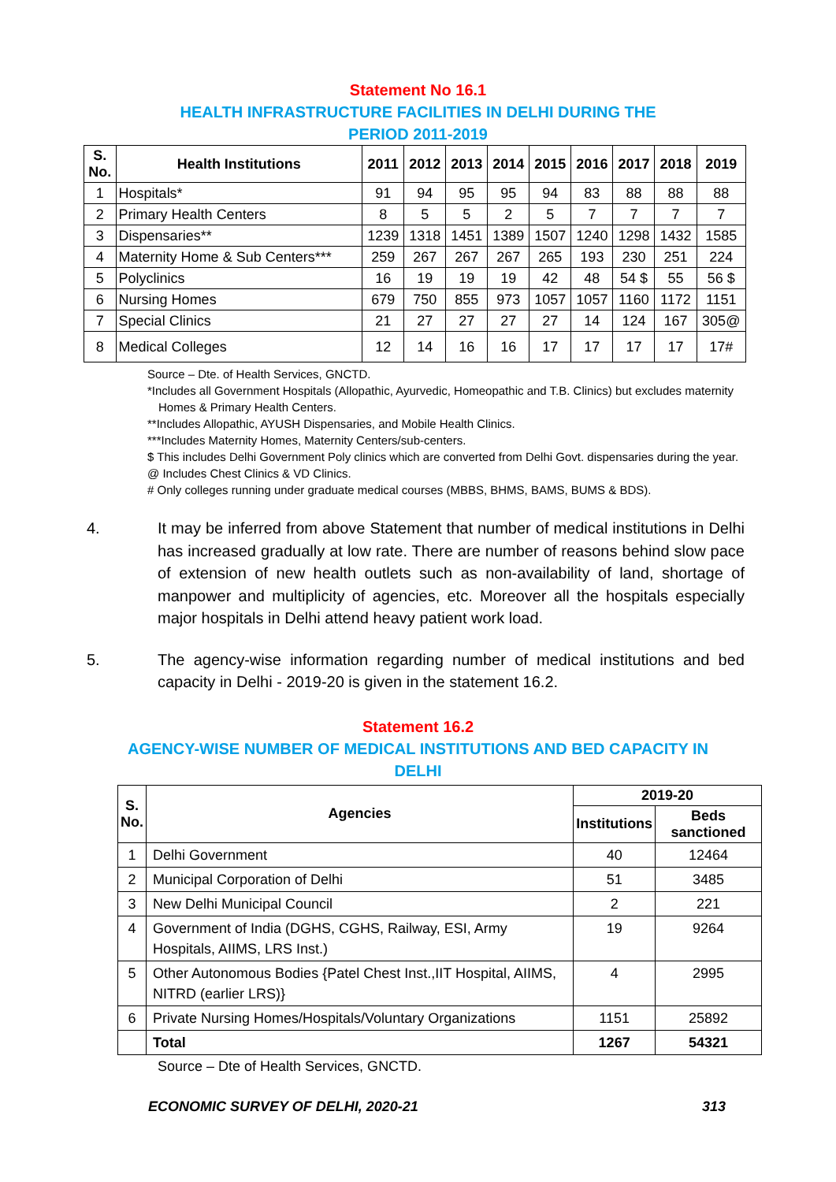Statement No 16.1
HEALTH INFRASTRUCTURE FACILITIES IN DELHI DURING THE
PERIOD 2011-2019
| S. No. | Health Institutions | 2011 | 2012 | 2013 | 2014 | 2015 | 2016 | 2017 | 2018 | 2019 |
| --- | --- | --- | --- | --- | --- | --- | --- | --- | --- | --- |
| 1 | Hospitals* | 91 | 94 | 95 | 95 | 94 | 83 | 88 | 88 | 88 |
| 2 | Primary Health Centers | 8 | 5 | 5 | 2 | 5 | 7 | 7 | 7 | 7 |
| 3 | Dispensaries** | 1239 | 1318 | 1451 | 1389 | 1507 | 1240 | 1298 | 1432 | 1585 |
| 4 | Maternity Home & Sub Centers*** | 259 | 267 | 267 | 267 | 265 | 193 | 230 | 251 | 224 |
| 5 | Polyclinics | 16 | 19 | 19 | 19 | 42 | 48 | 54 $ | 55 | 56 $ |
| 6 | Nursing Homes | 679 | 750 | 855 | 973 | 1057 | 1057 | 1160 | 1172 | 1151 |
| 7 | Special Clinics | 21 | 27 | 27 | 27 | 27 | 14 | 124 | 167 | 305@ |
| 8 | Medical Colleges | 12 | 14 | 16 | 16 | 17 | 17 | 17 | 17 | 17# |
Source – Dte. of Health Services, GNCTD.
*Includes all Government Hospitals (Allopathic, Ayurvedic, Homeopathic and T.B. Clinics) but excludes maternity Homes & Primary Health Centers.
**Includes Allopathic, AYUSH Dispensaries, and Mobile Health Clinics.
***Includes Maternity Homes, Maternity Centers/sub-centers.
$ This includes Delhi Government Poly clinics which are converted from Delhi Govt. dispensaries during the year.
@ Includes Chest Clinics & VD Clinics.
# Only colleges running under graduate medical courses (MBBS, BHMS, BAMS, BUMS & BDS).
4. It may be inferred from above Statement that number of medical institutions in Delhi has increased gradually at low rate. There are number of reasons behind slow pace of extension of new health outlets such as non-availability of land, shortage of manpower and multiplicity of agencies, etc. Moreover all the hospitals especially major hospitals in Delhi attend heavy patient work load.
5. The agency-wise information regarding number of medical institutions and bed capacity in Delhi - 2019-20 is given in the statement 16.2.
Statement 16.2
AGENCY-WISE NUMBER OF MEDICAL INSTITUTIONS AND BED CAPACITY IN
DELHI
| S. No. | Agencies | 2019-20 | |
| --- | --- | --- | --- |
| | | Institutions | Beds sanctioned |
| 1 | Delhi Government | 40 | 12464 |
| 2 | Municipal Corporation of Delhi | 51 | 3485 |
| 3 | New Delhi Municipal Council | 2 | 221 |
| 4 | Government of India (DGHS, CGHS, Railway, ESI, Army Hospitals, AIIMS, LRS Inst.) | 19 | 9264 |
| 5 | Other Autonomous Bodies {Patel Chest Inst.,IIT Hospital, AIIMS, NITRD (earlier LRS)} | 4 | 2995 |
| 6 | Private Nursing Homes/Hospitals/Voluntary Organizations | 1151 | 25892 |
| | Total | 1267 | 54321 |
Source – Dte of Health Services, GNCTD.
ECONOMIC SURVEY OF DELHI, 2020-21 313